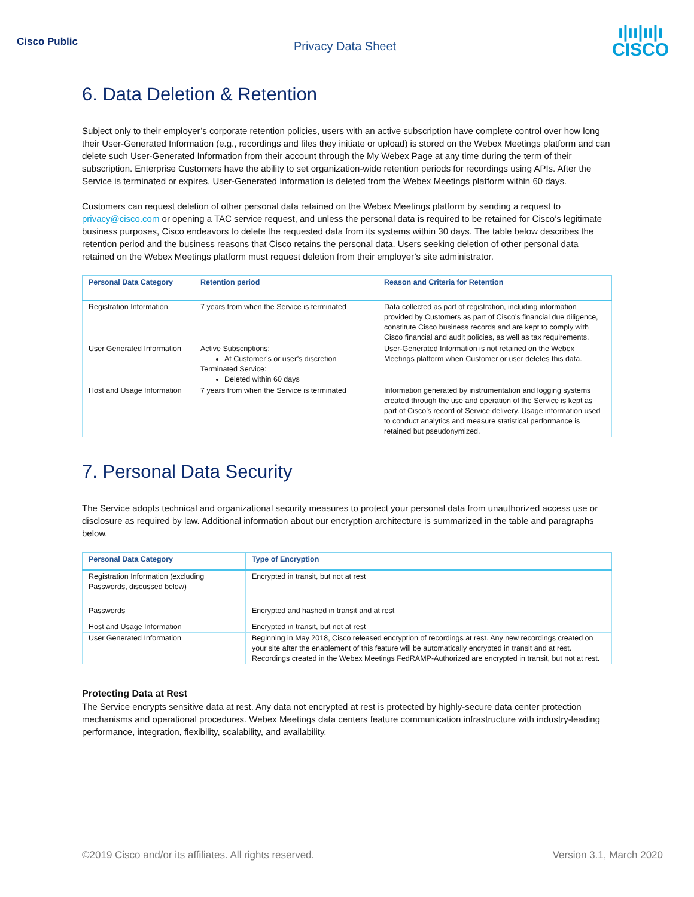Cisco Public
Privacy Data Sheet
ı|ıı|ıı|ı
CISCO
6. Data Deletion & Retention
Subject only to their employer’s corporate retention policies, users with an active subscription have complete control over how long their User-Generated Information (e.g., recordings and files they initiate or upload) is stored on the Webex Meetings platform and can delete such User-Generated Information from their account through the My Webex Page at any time during the term of their subscription. Enterprise Customers have the ability to set organization-wide retention periods for recordings using APIs. After the Service is terminated or expires, User-Generated Information is deleted from the Webex Meetings platform within 60 days.
Customers can request deletion of other personal data retained on the Webex Meetings platform by sending a request to privacy@cisco.com or opening a TAC service request, and unless the personal data is required to be retained for Cisco’s legitimate business purposes, Cisco endeavors to delete the requested data from its systems within 30 days. The table below describes the retention period and the business reasons that Cisco retains the personal data. Users seeking deletion of other personal data retained on the Webex Meetings platform must request deletion from their employer’s site administrator.
| Personal Data Category | Retention period | Reason and Criteria for Retention |
| --- | --- | --- |
| Registration Information | 7 years from when the Service is terminated | Data collected as part of registration, including information provided by Customers as part of Cisco’s financial due diligence, constitute Cisco business records and are kept to comply with Cisco financial and audit policies, as well as tax requirements. |
| User Generated Information | Active Subscriptions: At Customer’s or user’s discretion Terminated Service: Deleted within 60 days | User-Generated Information is not retained on the Webex Meetings platform when Customer or user deletes this data. |
| Host and Usage Information | 7 years from when the Service is terminated | Information generated by instrumentation and logging systems created through the use and operation of the Service is kept as part of Cisco’s record of Service delivery. Usage information used to conduct analytics and measure statistical performance is retained but pseudonymized. |
7. Personal Data Security
The Service adopts technical and organizational security measures to protect your personal data from unauthorized access use or disclosure as required by law. Additional information about our encryption architecture is summarized in the table and paragraphs below.
| Personal Data Category | Type of Encryption |
| --- | --- |
| Registration Information (excluding Passwords, discussed below) | Encrypted in transit, but not at rest |
| Passwords | Encrypted and hashed in transit and at rest |
| Host and Usage Information | Encrypted in transit, but not at rest |
| User Generated Information | Beginning in May 2018, Cisco released encryption of recordings at rest. Any new recordings created on your site after the enablement of this feature will be automatically encrypted in transit and at rest. Recordings created in the Webex Meetings FedRAMP-Authorized are encrypted in transit, but not at rest. |
Protecting Data at Rest
The Service encrypts sensitive data at rest. Any data not encrypted at rest is protected by highly-secure data center protection mechanisms and operational procedures. Webex Meetings data centers feature communication infrastructure with industry-leading performance, integration, flexibility, scalability, and availability.
©2019 Cisco and/or its affiliates. All rights reserved. Version 3.1, March 2020